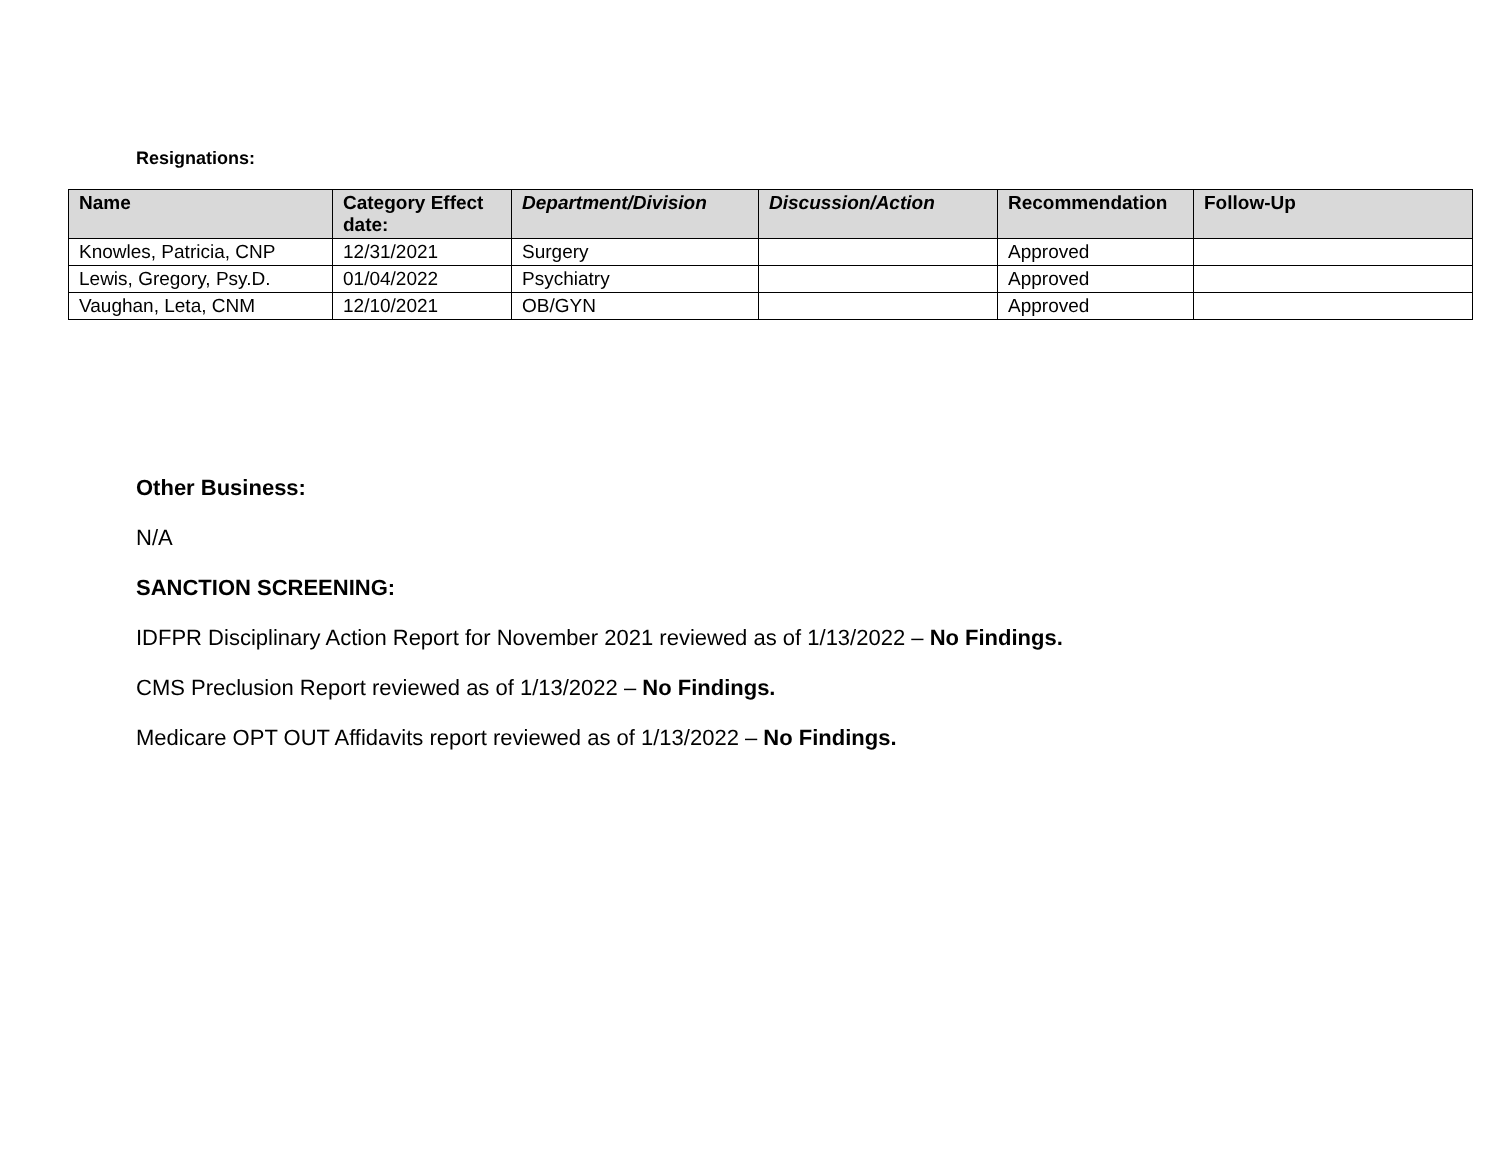Resignations:
| Name | Category Effect date: | Department/Division | Discussion/Action | Recommendation | Follow-Up |
| --- | --- | --- | --- | --- | --- |
| Knowles, Patricia, CNP | 12/31/2021 | Surgery | | Approved | |
| Lewis, Gregory, Psy.D. | 01/04/2022 | Psychiatry | | Approved | |
| Vaughan, Leta, CNM | 12/10/2021 | OB/GYN | | Approved | |
Other Business:
N/A
SANCTION SCREENING:
IDFPR Disciplinary Action Report for November 2021 reviewed as of 1/13/2022 – No Findings.
CMS Preclusion Report reviewed as of 1/13/2022 – No Findings.
Medicare OPT OUT Affidavits report reviewed as of 1/13/2022 – No Findings.